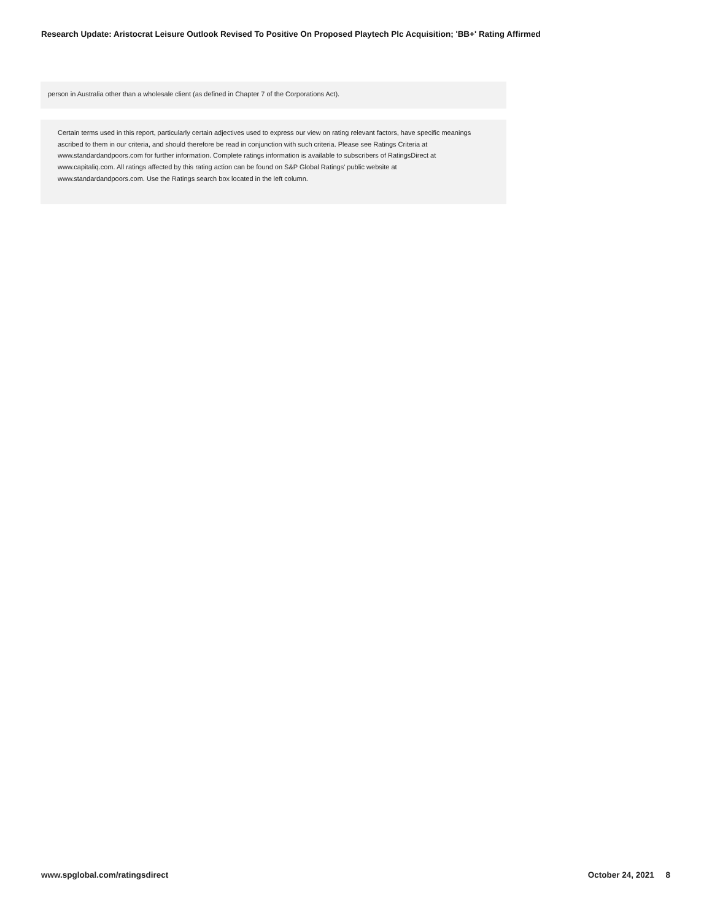Research Update: Aristocrat Leisure Outlook Revised To Positive On Proposed Playtech Plc Acquisition; 'BB+' Rating Affirmed
person in Australia other than a wholesale client (as defined in Chapter 7 of the Corporations Act).
Certain terms used in this report, particularly certain adjectives used to express our view on rating relevant factors, have specific meanings ascribed to them in our criteria, and should therefore be read in conjunction with such criteria. Please see Ratings Criteria at www.standardandpoors.com for further information. Complete ratings information is available to subscribers of RatingsDirect at www.capitaliq.com. All ratings affected by this rating action can be found on S&P Global Ratings' public website at www.standardandpoors.com. Use the Ratings search box located in the left column.
www.spglobal.com/ratingsdirect October 24, 2021 8